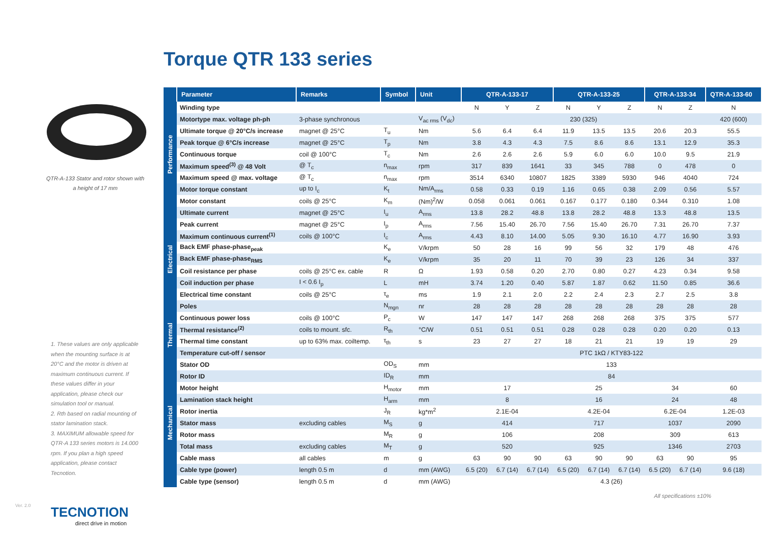Torque QTR 133 series
QTR-A-133 Stator and rotor shown with a height of 17 mm
1. These values are only applicable when the mounting surface is at 20°C and the motor is driven at maximum continuous current. If these values differ in your application, please check our simulation tool or manual.
2. Rth based on radial mounting of stator lamination stack.
3. MAXIMUM allowable speed for QTR-A 133 series motors is 14.000 rpm. If you plan a high speed application, please contact Tecnotion.
| | Parameter | Remarks | Symbol | Unit | QTR-A-133-17 | | | QTR-A-133-25 | | | QTR-A-133-34 | | QTR-A-133-60 |
| --- | --- | --- | --- | --- | --- | --- | --- | --- | --- | --- | --- | --- | --- |
| Performance | Winding type | | | | N | Y | Z | N | Y | Z | N | Z | N |
| | Motortype max. voltage ph-ph | 3-phase synchronous | | V<sub>ac rms</sub> (V<sub>dc</sub>) | 230 (325) | | | | | | | | 420 (600) |
| | Ultimate torque @ 20°C/s increase | magnet @ 25°C | T<sub>u</sub> | Nm | 5.6 | 6.4 | 6.4 | 11.9 | 13.5 | 13.5 | 20.6 | 20.3 | 55.5 |
| | Peak torque @ 6°C/s increase | magnet @ 25°C | T<sub>p</sub> | Nm | 3.8 | 4.3 | 4.3 | 7.5 | 8.6 | 8.6 | 13.1 | 12.9 | 35.3 |
| | Continuous torque | coil @ 100°C | T<sub>c</sub> | Nm | 2.6 | 2.6 | 2.6 | 5.9 | 6.0 | 6.0 | 10.0 | 9.5 | 21.9 |
| | Maximum speed<sup>(3)</sup> @ 48 Volt | @ T<sub>c</sub> | n<sub>max</sub> | rpm | 317 | 839 | 1641 | 33 | 345 | 788 | 0 | 478 | 0 |
| | Maximum speed @ max. voltage | @ T<sub>c</sub> | n<sub>max</sub> | rpm | 3514 | 6340 | 10807 | 1825 | 3389 | 5930 | 946 | 4040 | 724 |
| | Motor torque constant | up to I<sub>c</sub> | K<sub>t</sub> | Nm/A<sub>rms</sub> | 0.58 | 0.33 | 0.19 | 1.16 | 0.65 | 0.38 | 2.09 | 0.56 | 5.57 |
| | Motor constant | coils @ 25°C | K<sub>m</sub> | (Nm)<sup>2</sup>/W | 0.058 | 0.061 | 0.061 | 0.167 | 0.177 | 0.180 | 0.344 | 0.310 | 1.08 |
| Electrical | Ultimate current | magnet @ 25°C | I<sub>u</sub> | A<sub>rms</sub> | 13.8 | 28.2 | 48.8 | 13.8 | 28.2 | 48.8 | 13.3 | 48.8 | 13.5 |
| | Peak current | magnet @ 25°C | I<sub>p</sub> | A<sub>rms</sub> | 7.56 | 15.40 | 26.70 | 7.56 | 15.40 | 26.70 | 7.31 | 26.70 | 7.37 |
| | Maximum continuous current<sup>(1)</sup> | coils @ 100°C | I<sub>c</sub> | A<sub>rms</sub> | 4.43 | 8.10 | 14.00 | 5.05 | 9.30 | 16.10 | 4.77 | 16.90 | 3.93 |
| | Back EMF phase-phase<sub>peak</sub> | | K<sub>e</sub> | V/krpm | 50 | 28 | 16 | 99 | 56 | 32 | 179 | 48 | 476 |
| | Back EMF phase-phase<sub>RMS</sub> | | K<sub>e</sub> | V/krpm | 35 | 20 | 11 | 70 | 39 | 23 | 126 | 34 | 337 |
| | Coil resistance per phase | coils @ 25°C ex. cable | R | Ω | 1.93 | 0.58 | 0.20 | 2.70 | 0.80 | 0.27 | 4.23 | 0.34 | 9.58 |
| | Coil induction per phase | I < 0.6 I<sub>p</sub> | L | mH | 3.74 | 1.20 | 0.40 | 5.87 | 1.87 | 0.62 | 11.50 | 0.85 | 36.6 |
| | Electrical time constant | coils @ 25°C | τ<sub>e</sub> | ms | 1.9 | 2.1 | 2.0 | 2.2 | 2.4 | 2.3 | 2.7 | 2.5 | 3.8 |
| | Poles | | N<sub>mgn</sub> | nr | 28 | 28 | 28 | 28 | 28 | 28 | 28 | 28 | 28 |
| Thermal | Continuous power loss | coils @ 100°C | P<sub>c</sub> | W | 147 | 147 | 147 | 268 | 268 | 268 | 375 | 375 | 577 |
| | Thermal resistance<sup>(2)</sup> | coils to mount. sfc. | R<sub>th</sub> | °C/W | 0.51 | 0.51 | 0.51 | 0.28 | 0.28 | 0.28 | 0.20 | 0.20 | 0.13 |
| | Thermal time constant | up to 63% max. coiltemp. | τ<sub>th</sub> | s | 23 | 27 | 27 | 18 | 21 | 21 | 19 | 19 | 29 |
| | Temperature cut-off / sensor | | | | PTC 1kΩ / KTY83-122 | | | | | | | | |
| Mechanical | Stator OD | | OD<sub>S</sub> | mm | 133 | | | | | | | | |
| | Rotor ID | | ID<sub>R</sub> | mm | 84 | | | | | | | | |
| | Motor height | | H<sub>motor</sub> | mm | 17 | | | 25 | | | 34 | | 60 |
| | Lamination stack height | | H<sub>arm</sub> | mm | 8 | | | 16 | | | 24 | | 48 |
| | Rotor inertia | | J<sub>R</sub> | kg*m<sup>2</sup> | 2.1E-04 | | | 4.2E-04 | | | 6.2E-04 | | 1.2E-03 |
| | Stator mass | excluding cables | M<sub>S</sub> | g | 414 | | | 717 | | | 1037 | | 2090 |
| | Rotor mass | | M<sub>R</sub> | g | 106 | | | 208 | | | 309 | | 613 |
| | Total mass | excluding cables | M<sub>T</sub> | g | 520 | | | 925 | | | 1346 | | 2703 |
| | Cable mass | all cables | m | g | 63 | 90 | 90 | 63 | 90 | 90 | 63 | 90 | 95 |
| | Cable type (power) | length 0.5 m | d | mm (AWG) | 6.5 (20) | 6.7 (14) | 6.7 (14) | 6.5 (20) | 6.7 (14) | 6.7 (14) | 6.5 (20) | 6.7 (14) | 9.6 (18) |
| | Cable type (sensor) | length 0.5 m | d | mm (AWG) | 4.3 (26) | | | | | | | | |
All specifications ±10%
Ver. 2.0
TECNOTION
direct drive in motion